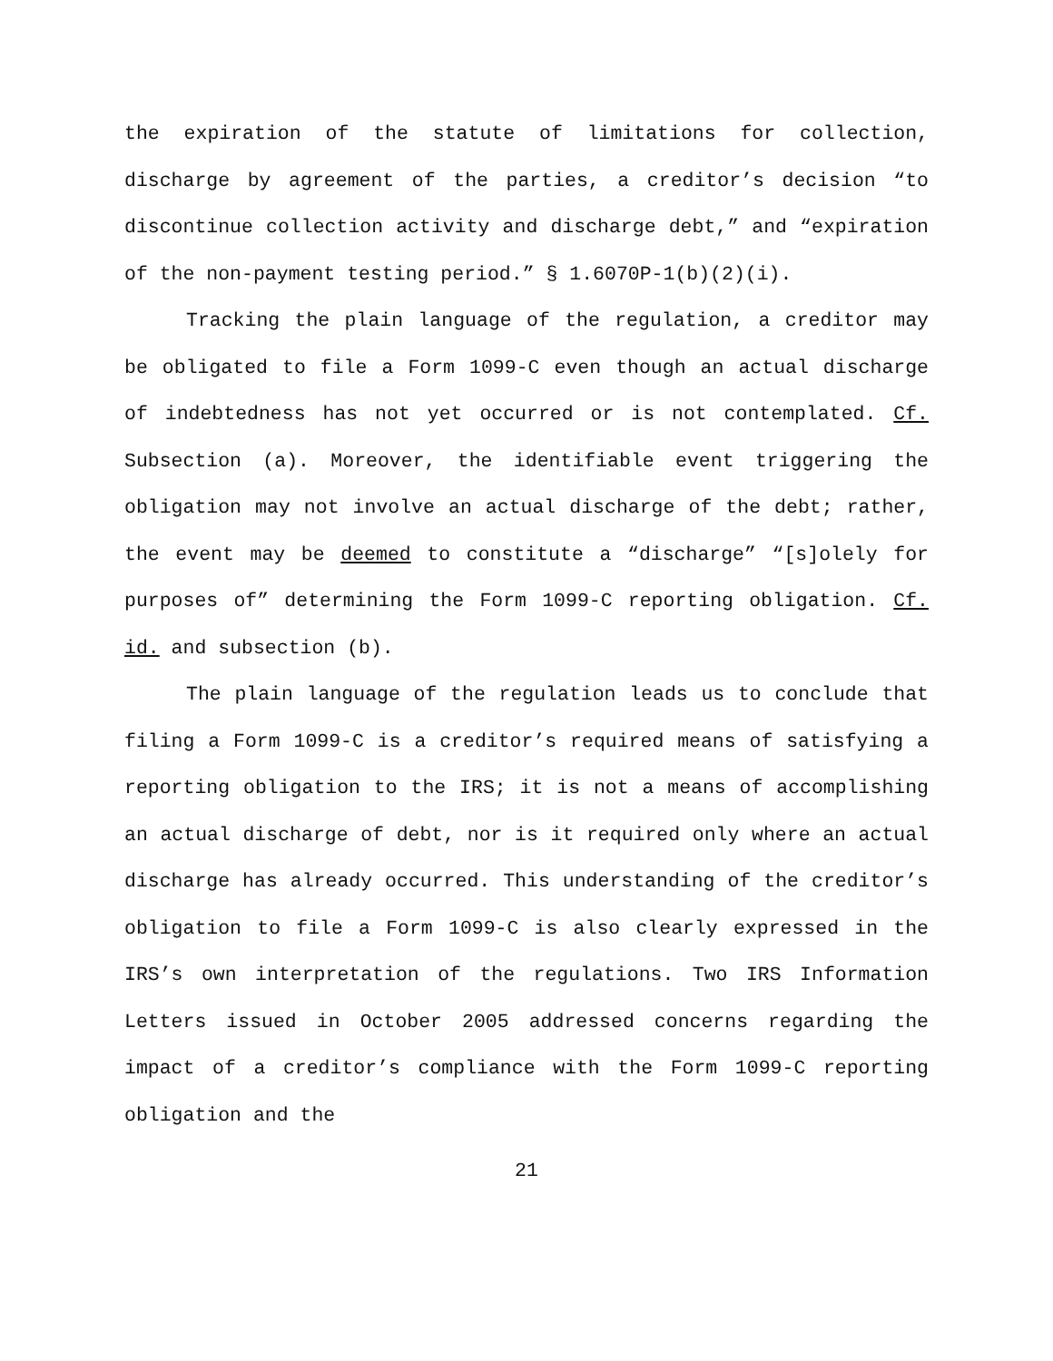the expiration of the statute of limitations for collection, discharge by agreement of the parties, a creditor’s decision “to discontinue collection activity and discharge debt,” and “expiration of the non-payment testing period.” § 1.6070P-1(b)(2)(i).
Tracking the plain language of the regulation, a creditor may be obligated to file a Form 1099-C even though an actual discharge of indebtedness has not yet occurred or is not contemplated. Cf. Subsection (a). Moreover, the identifiable event triggering the obligation may not involve an actual discharge of the debt; rather, the event may be deemed to constitute a “discharge” “[s]olely for purposes of” determining the Form 1099-C reporting obligation. Cf. id. and subsection (b).
The plain language of the regulation leads us to conclude that filing a Form 1099-C is a creditor’s required means of satisfying a reporting obligation to the IRS; it is not a means of accomplishing an actual discharge of debt, nor is it required only where an actual discharge has already occurred. This understanding of the creditor’s obligation to file a Form 1099-C is also clearly expressed in the IRS’s own interpretation of the regulations. Two IRS Information Letters issued in October 2005 addressed concerns regarding the impact of a creditor’s compliance with the Form 1099-C reporting obligation and the
21